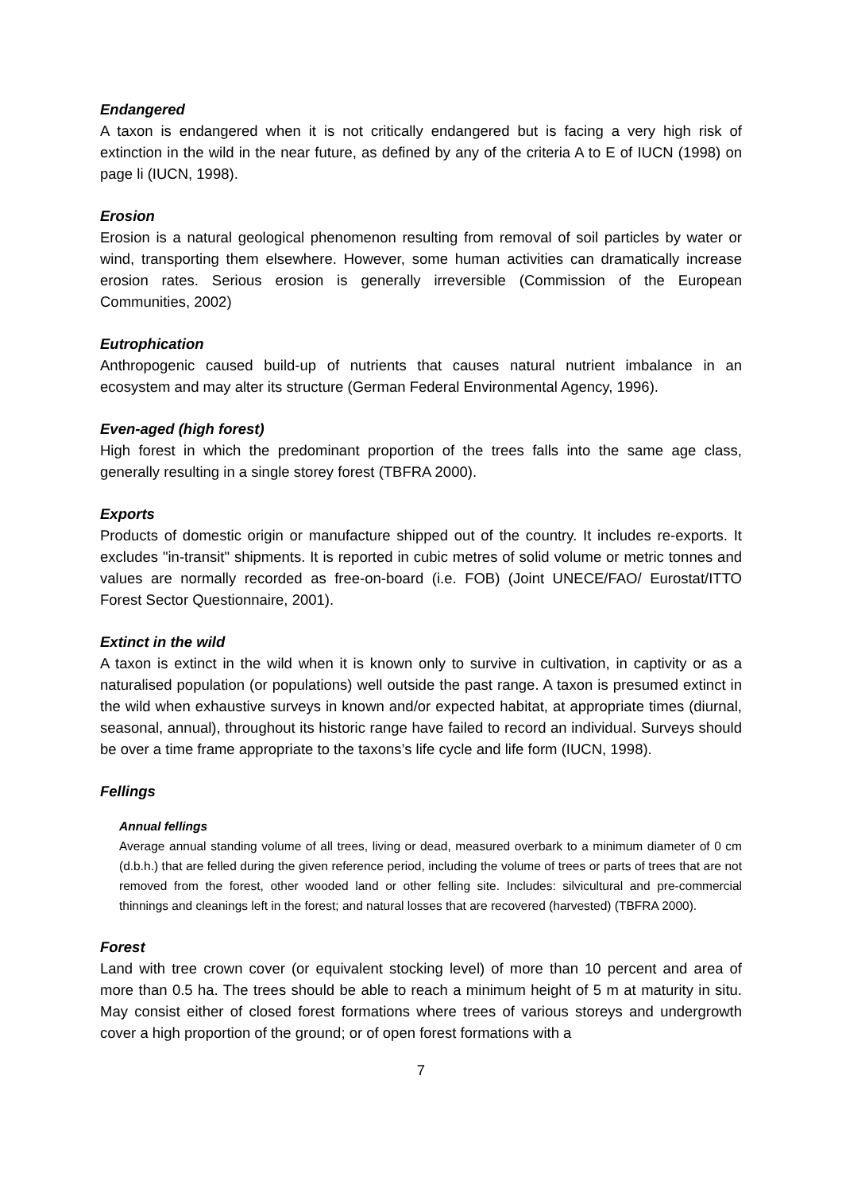Endangered
A taxon is endangered when it is not critically endangered but is facing a very high risk of extinction in the wild in the near future, as defined by any of the criteria A to E of IUCN (1998) on page li (IUCN, 1998).
Erosion
Erosion is a natural geological phenomenon resulting from removal of soil particles by water or wind, transporting them elsewhere. However, some human activities can dramatically increase erosion rates. Serious erosion is generally irreversible (Commission of the European Communities, 2002)
Eutrophication
Anthropogenic caused build-up of nutrients that causes natural nutrient imbalance in an ecosystem and may alter its structure (German Federal Environmental Agency, 1996).
Even-aged (high forest)
High forest in which the predominant proportion of the trees falls into the same age class, generally resulting in a single storey forest (TBFRA 2000).
Exports
Products of domestic origin or manufacture shipped out of the country. It includes re-exports. It excludes "in-transit" shipments. It is reported in cubic metres of solid volume or metric tonnes and values are normally recorded as free-on-board (i.e. FOB) (Joint UNECE/FAO/ Eurostat/ITTO Forest Sector Questionnaire, 2001).
Extinct in the wild
A taxon is extinct in the wild when it is known only to survive in cultivation, in captivity or as a naturalised population (or populations) well outside the past range. A taxon is presumed extinct in the wild when exhaustive surveys in known and/or expected habitat, at appropriate times (diurnal, seasonal, annual), throughout its historic range have failed to record an individual. Surveys should be over a time frame appropriate to the taxons’s life cycle and life form (IUCN, 1998).
Fellings
Annual fellings
Average annual standing volume of all trees, living or dead, measured overbark to a minimum diameter of 0 cm (d.b.h.) that are felled during the given reference period, including the volume of trees or parts of trees that are not removed from the forest, other wooded land or other felling site. Includes: silvicultural and pre-commercial thinnings and cleanings left in the forest; and natural losses that are recovered (harvested) (TBFRA 2000).
Forest
Land with tree crown cover (or equivalent stocking level) of more than 10 percent and area of more than 0.5 ha. The trees should be able to reach a minimum height of 5 m at maturity in situ. May consist either of closed forest formations where trees of various storeys and undergrowth cover a high proportion of the ground; or of open forest formations with a
7